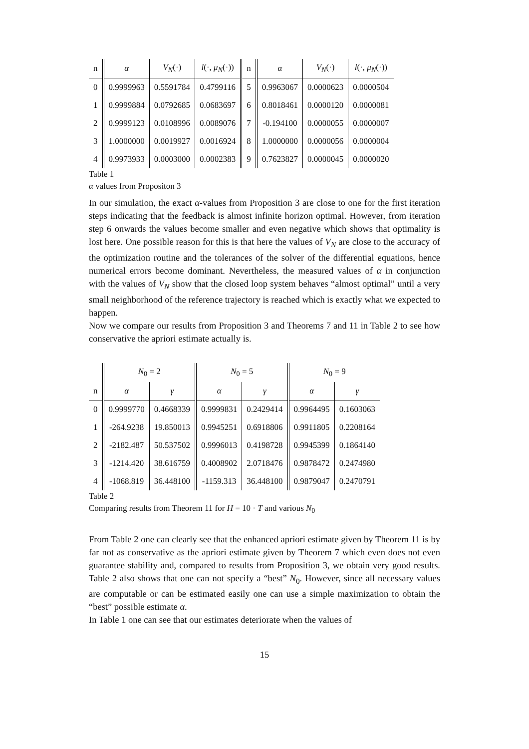| n | α | V<sub>N</sub> (·) | l (·, μ<sub>N</sub> (·)) | n | α | V<sub>N</sub> (·) | l (·, μ<sub>N</sub> (·)) |
| --- | --- | --- | --- | --- | --- | --- | --- |
| 0 | 0.9999963 | 0.5591784 | 0.4799116 | 5 | 0.9963067 | 0.0000623 | 0.0000504 |
| 1 | 0.9999884 | 0.0792685 | 0.0683697 | 6 | 0.8018461 | 0.0000120 | 0.0000081 |
| 2 | 0.9999123 | 0.0108996 | 0.0089076 | 7 | -0.194100 | 0.0000055 | 0.0000007 |
| 3 | 1.0000000 | 0.0019927 | 0.0016924 | 8 | 1.0000000 | 0.0000056 | 0.0000004 |
| 4 | 0.9973933 | 0.0003000 | 0.0002383 | 9 | 0.7623827 | 0.0000045 | 0.0000020 |
Table 1
α values from Propositon 3
In our simulation, the exact α-values from Proposition 3 are close to one for the first iteration steps indicating that the feedback is almost infinite horizon optimal. However, from iteration step 6 onwards the values become smaller and even negative which shows that optimality is lost here. One possible reason for this is that here the values of V<sub>N</sub> are close to the accuracy of the optimization routine and the tolerances of the solver of the differential equations, hence numerical errors become dominant. Nevertheless, the measured values of α in conjunction with the values of V<sub>N</sub> show that the closed loop system behaves “almost optimal” until a very small neighborhood of the reference trajectory is reached which is exactly what we expected to happen.
Now we compare our results from Proposition 3 and Theorems 7 and 11 in Table 2 to see how conservative the apriori estimate actually is.
| | N<sub>0</sub> = 2 | | N<sub>0</sub> = 5 | | N<sub>0</sub> = 9 | |
| --- | --- | --- | --- | --- | --- | --- |
| n | α | γ | α | γ | α | γ |
| 0 | 0.9999770 | 0.4668339 | 0.9999831 | 0.2429414 | 0.9964495 | 0.1603063 |
| 1 | -264.9238 | 19.850013 | 0.9945251 | 0.6918806 | 0.9911805 | 0.2208164 |
| 2 | -2182.487 | 50.537502 | 0.9996013 | 0.4198728 | 0.9945399 | 0.1864140 |
| 3 | -1214.420 | 38.616759 | 0.4008902 | 2.0718476 | 0.9878472 | 0.2474980 |
| 4 | -1068.819 | 36.448100 | -1159.313 | 36.448100 | 0.9879047 | 0.2470791 |
Table 2
Comparing results from Theorem 11 for H = 10 · T and various N<sub>0</sub>
From Table 2 one can clearly see that the enhanced apriori estimate given by Theorem 11 is by far not as conservative as the apriori estimate given by Theorem 7 which even does not even guarantee stability and, compared to results from Proposition 3, we obtain very good results. Table 2 also shows that one can not specify a “best” N<sub>0</sub>. However, since all necessary values are computable or can be estimated easily one can use a simple maximization to obtain the “best” possible estimate α.
In Table 1 one can see that our estimates deteriorate when the values of
15